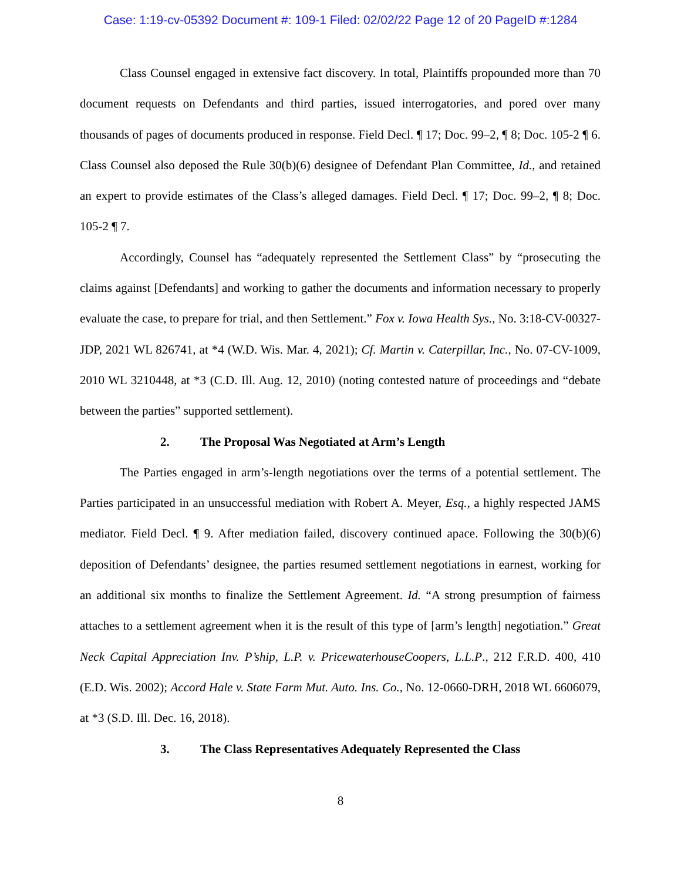Case: 1:19-cv-05392 Document #: 109-1 Filed: 02/02/22 Page 12 of 20 PageID #:1284
Class Counsel engaged in extensive fact discovery. In total, Plaintiffs propounded more than 70 document requests on Defendants and third parties, issued interrogatories, and pored over many thousands of pages of documents produced in response. Field Decl. ¶ 17; Doc. 99–2, ¶ 8; Doc. 105-2 ¶ 6. Class Counsel also deposed the Rule 30(b)(6) designee of Defendant Plan Committee, Id., and retained an expert to provide estimates of the Class’s alleged damages. Field Decl. ¶ 17; Doc. 99–2, ¶ 8; Doc. 105-2 ¶ 7.
Accordingly, Counsel has “adequately represented the Settlement Class” by “prosecuting the claims against [Defendants] and working to gather the documents and information necessary to properly evaluate the case, to prepare for trial, and then Settlement.” Fox v. Iowa Health Sys., No. 3:18-CV-00327-JDP, 2021 WL 826741, at *4 (W.D. Wis. Mar. 4, 2021); Cf. Martin v. Caterpillar, Inc., No. 07-CV-1009, 2010 WL 3210448, at *3 (C.D. Ill. Aug. 12, 2010) (noting contested nature of proceedings and “debate between the parties” supported settlement).
2. The Proposal Was Negotiated at Arm’s Length
The Parties engaged in arm’s-length negotiations over the terms of a potential settlement. The Parties participated in an unsuccessful mediation with Robert A. Meyer, Esq., a highly respected JAMS mediator. Field Decl. ¶ 9. After mediation failed, discovery continued apace. Following the 30(b)(6) deposition of Defendants’ designee, the parties resumed settlement negotiations in earnest, working for an additional six months to finalize the Settlement Agreement. Id. “A strong presumption of fairness attaches to a settlement agreement when it is the result of this type of [arm’s length] negotiation.” Great Neck Capital Appreciation Inv. P’ship, L.P. v. PricewaterhouseCoopers, L.L.P., 212 F.R.D. 400, 410 (E.D. Wis. 2002); Accord Hale v. State Farm Mut. Auto. Ins. Co., No. 12-0660-DRH, 2018 WL 6606079, at *3 (S.D. Ill. Dec. 16, 2018).
3. The Class Representatives Adequately Represented the Class
8